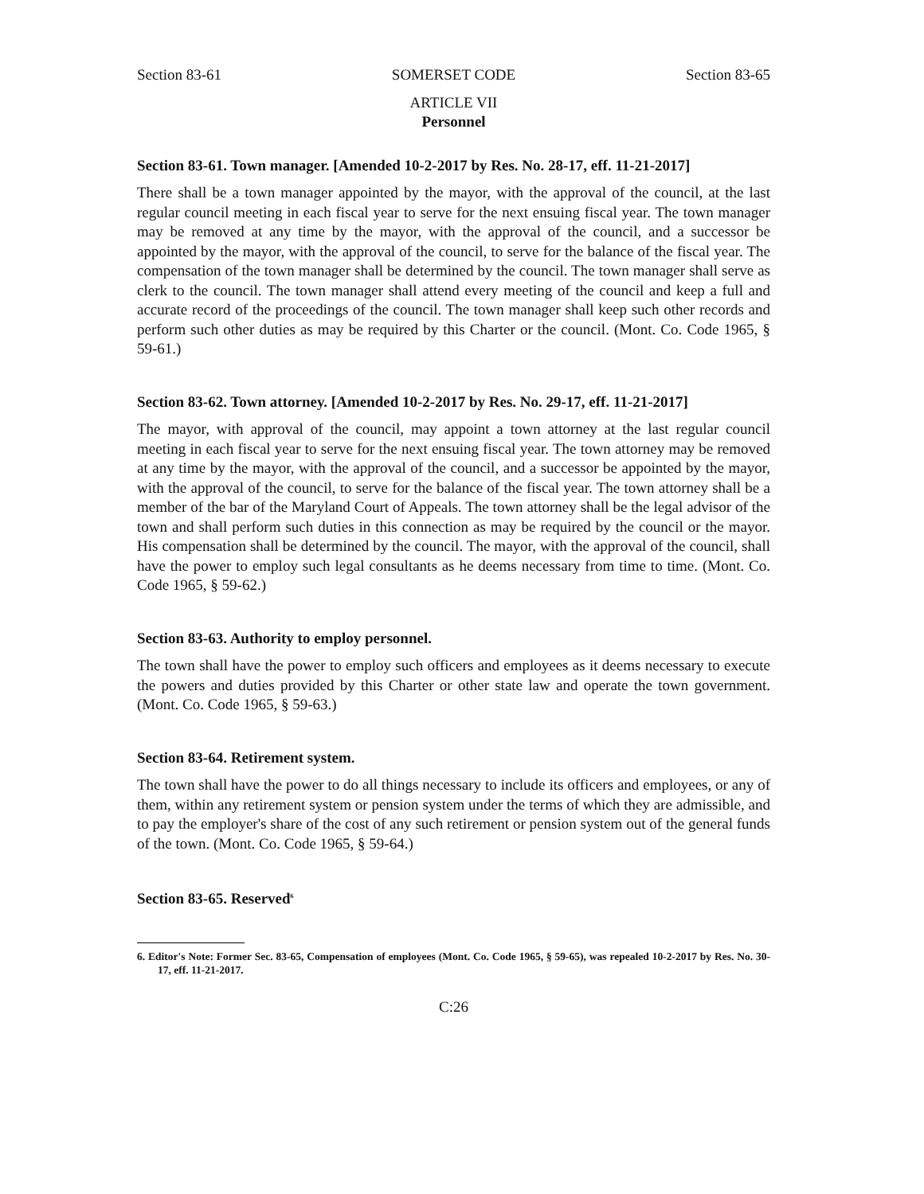Section 83-61 SOMERSET CODE Section 83-65
ARTICLE VII
Personnel
Section 83-61. Town manager. [Amended 10-2-2017 by Res. No. 28-17, eff. 11-21-2017]
There shall be a town manager appointed by the mayor, with the approval of the council, at the last regular council meeting in each fiscal year to serve for the next ensuing fiscal year. The town manager may be removed at any time by the mayor, with the approval of the council, and a successor be appointed by the mayor, with the approval of the council, to serve for the balance of the fiscal year. The compensation of the town manager shall be determined by the council. The town manager shall serve as clerk to the council. The town manager shall attend every meeting of the council and keep a full and accurate record of the proceedings of the council. The town manager shall keep such other records and perform such other duties as may be required by this Charter or the council. (Mont. Co. Code 1965, § 59-61.)
Section 83-62. Town attorney. [Amended 10-2-2017 by Res. No. 29-17, eff. 11-21-2017]
The mayor, with approval of the council, may appoint a town attorney at the last regular council meeting in each fiscal year to serve for the next ensuing fiscal year. The town attorney may be removed at any time by the mayor, with the approval of the council, and a successor be appointed by the mayor, with the approval of the council, to serve for the balance of the fiscal year. The town attorney shall be a member of the bar of the Maryland Court of Appeals. The town attorney shall be the legal advisor of the town and shall perform such duties in this connection as may be required by the council or the mayor. His compensation shall be determined by the council. The mayor, with the approval of the council, shall have the power to employ such legal consultants as he deems necessary from time to time. (Mont. Co. Code 1965, § 59-62.)
Section 83-63. Authority to employ personnel.
The town shall have the power to employ such officers and employees as it deems necessary to execute the powers and duties provided by this Charter or other state law and operate the town government. (Mont. Co. Code 1965, § 59-63.)
Section 83-64. Retirement system.
The town shall have the power to do all things necessary to include its officers and employees, or any of them, within any retirement system or pension system under the terms of which they are admissible, and to pay the employer's share of the cost of any such retirement or pension system out of the general funds of the town. (Mont. Co. Code 1965, § 59-64.)
Section 83-65. Reserved<sup>6</sup>
6. Editor's Note: Former Sec. 83-65, Compensation of employees (Mont. Co. Code 1965, § 59-65), was repealed 10-2-2017 by Res. No. 30-17, eff. 11-21-2017.
C:26